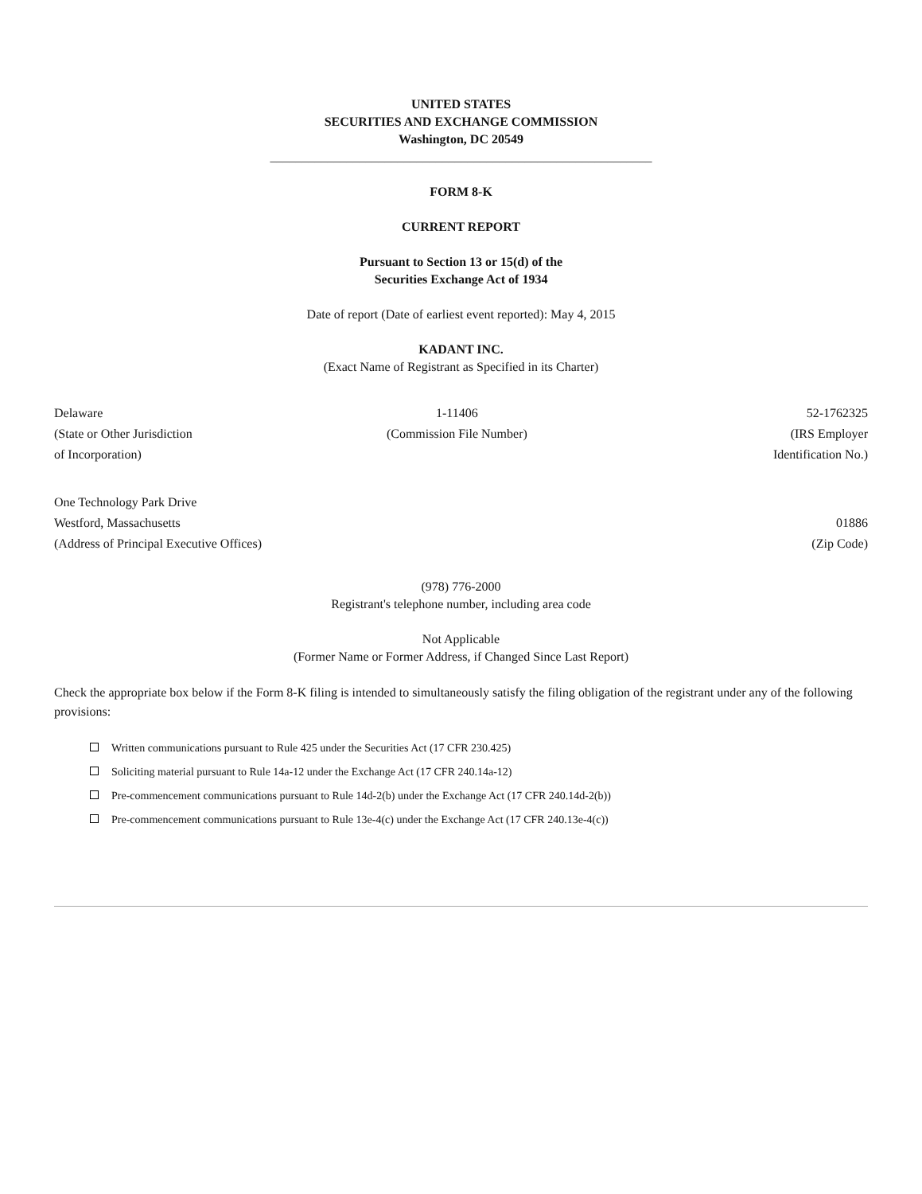UNITED STATES
SECURITIES AND EXCHANGE COMMISSION
Washington, DC 20549
____________________________________________________________
FORM 8-K
CURRENT REPORT
Pursuant to Section 13 or 15(d) of the
Securities Exchange Act of 1934
Date of report (Date of earliest event reported): May 4, 2015
KADANT INC.
(Exact Name of Registrant as Specified in its Charter)
| Delaware (State or Other Jurisdiction of Incorporation) | 1-11406 (Commission File Number) | 52-1762325 (IRS Employer Identification No.) |
| One Technology Park Drive Westford, Massachusetts (Address of Principal Executive Offices) | 01886 (Zip Code) |
(978) 776-2000
Registrant's telephone number, including area code
Not Applicable
(Former Name or Former Address, if Changed Since Last Report)
Check the appropriate box below if the Form 8-K filing is intended to simultaneously satisfy the filing obligation of the registrant under any of the following provisions:
Written communications pursuant to Rule 425 under the Securities Act (17 CFR 230.425)
Soliciting material pursuant to Rule 14a-12 under the Exchange Act (17 CFR 240.14a-12)
Pre-commencement communications pursuant to Rule 14d-2(b) under the Exchange Act (17 CFR 240.14d-2(b))
Pre-commencement communications pursuant to Rule 13e-4(c) under the Exchange Act (17 CFR 240.13e-4(c))